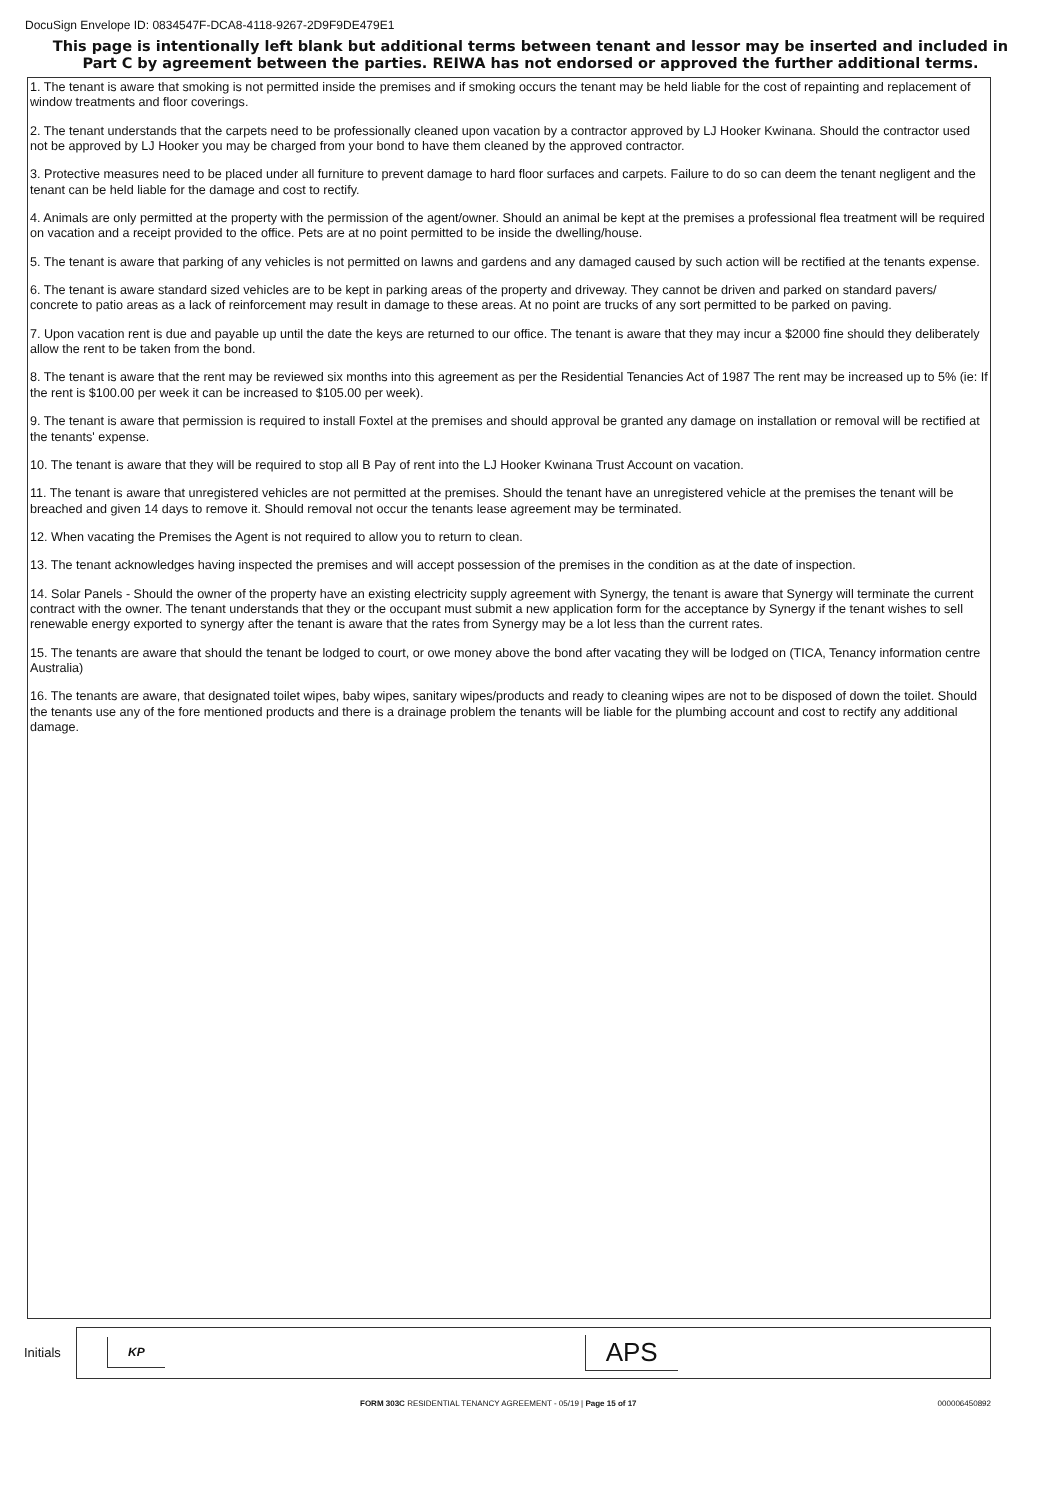DocuSign Envelope ID: 0834547F-DCA8-4118-9267-2D9F9DE479E1
This page is intentionally left blank but additional terms between tenant and lessor may be inserted and included in Part C by agreement between the parties. REIWA has not endorsed or approved the further additional terms.
1. The tenant is aware that smoking is not permitted inside the premises and if smoking occurs the tenant may be held liable for the cost of repainting and replacement of window treatments and floor coverings.
2. The tenant understands that the carpets need to be professionally cleaned upon vacation by a contractor approved by LJ Hooker Kwinana. Should the contractor used not be approved by LJ Hooker you may be charged from your bond to have them cleaned by the approved contractor.
3. Protective measures need to be placed under all furniture to prevent damage to hard floor surfaces and carpets. Failure to do so can deem the tenant negligent and the tenant can be held liable for the damage and cost to rectify.
4. Animals are only permitted at the property with the permission of the agent/owner. Should an animal be kept at the premises a professional flea treatment will be required on vacation and a receipt provided to the office. Pets are at no point permitted to be inside the dwelling/house.
5. The tenant is aware that parking of any vehicles is not permitted on lawns and gardens and any damaged caused by such action will be rectified at the tenants expense.
6. The tenant is aware standard sized vehicles are to be kept in parking areas of the property and driveway. They cannot be driven and parked on standard pavers/ concrete to patio areas as a lack of reinforcement may result in damage to these areas. At no point are trucks of any sort permitted to be parked on paving.
7. Upon vacation rent is due and payable up until the date the keys are returned to our office. The tenant is aware that they may incur a $2000 fine should they deliberately allow the rent to be taken from the bond.
8. The tenant is aware that the rent may be reviewed six months into this agreement as per the Residential Tenancies Act of 1987 The rent may be increased up to 5% (ie: If the rent is $100.00 per week it can be increased to $105.00 per week).
9. The tenant is aware that permission is required to install Foxtel at the premises and should approval be granted any damage on installation or removal will be rectified at the tenants' expense.
10. The tenant is aware that they will be required to stop all B Pay of rent into the LJ Hooker Kwinana Trust Account on vacation.
11. The tenant is aware that unregistered vehicles are not permitted at the premises. Should the tenant have an unregistered vehicle at the premises the tenant will be breached and given 14 days to remove it. Should removal not occur the tenants lease agreement may be terminated.
12. When vacating the Premises the Agent is not required to allow you to return to clean.
13. The tenant acknowledges having inspected the premises and will accept possession of the premises in the condition as at the date of inspection.
14. Solar Panels - Should the owner of the property have an existing electricity supply agreement with Synergy, the tenant is aware that Synergy will terminate the current contract with the owner. The tenant understands that they or the occupant must submit a new application form for the acceptance by Synergy if the tenant wishes to sell renewable energy exported to synergy after the tenant is aware that the rates from Synergy may be a lot less than the current rates.
15. The tenants are aware that should the tenant be lodged to court, or owe money above the bond after vacating they will be lodged on (TICA, Tenancy information centre Australia)
16. The tenants are aware, that designated toilet wipes, baby wipes, sanitary wipes/products and ready to cleaning wipes are not to be disposed of down the toilet. Should the tenants use any of the fore mentioned products and there is a drainage problem the tenants will be liable for the plumbing account and cost to rectify any additional damage.
Initials
KP
APS
FORM 303C RESIDENTIAL TENANCY AGREEMENT - 05/19 | Page 15 of 17
000006450892